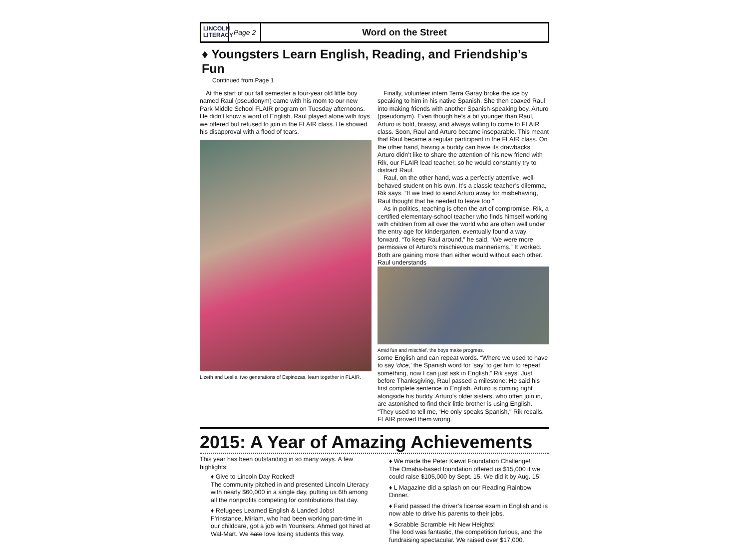LINCOLN LITERACY
Page 2
Word on the Street
♦ Youngsters Learn English, Reading, and Friendship’s Fun
Continued from Page 1
At the start of our fall semester a four-year old little boy named Raul (pseudonym) came with his mom to our new Park Middle School FLAIR program on Tuesday afternoons. He didn’t know a word of English. Raul played alone with toys we offered but refused to join in the FLAIR class. He showed his disapproval with a flood of tears.
Lizeth and Leslie, two generations of Espinozas, learn together in FLAIR.
Finally, volunteer intern Terra Garay broke the ice by speaking to him in his native Spanish. She then coaxed Raul into making friends with another Spanish-speaking boy, Arturo (pseudonym). Even though he’s a bit younger than Raul, Arturo is bold, brassy, and always willing to come to FLAIR class. Soon, Raul and Arturo became inseparable. This meant that Raul became a regular participant in the FLAIR class. On the other hand, having a buddy can have its drawbacks. Arturo didn’t like to share the attention of his new friend with Rik, our FLAIR lead teacher, so he would constantly try to distract Raul.
Raul, on the other hand, was a perfectly attentive, well-behaved student on his own. It’s a classic teacher’s dilemma, Rik says. “If we tried to send Arturo away for misbehaving, Raul thought that he needed to leave too.”
As in politics, teaching is often the art of compromise. Rik, a certified elementary-school teacher who finds himself working with children from all over the world who are often well under the entry age for kindergarten, eventually found a way forward. “To keep Raul around,” he said, “We were more permissive of Arturo’s mischievous mannerisms.” It worked. Both are gaining more than either would without each other. Raul understands
Amid fun and mischief, the boys make progress.
some English and can repeat words. “Where we used to have to say ‘dice,’ the Spanish word for ‘say’ to get him to repeat something, now I can just ask in English,” Rik says. Just before Thanksgiving, Raul passed a milestone: He said his first complete sentence in English. Arturo is coming right alongside his buddy. Arturo’s older sisters, who often join in, are astonished to find their little brother is using English. “They used to tell me, ‘He only speaks Spanish," Rik recalls. FLAIR proved them wrong.
2015: A Year of Amazing Achievements
This year has been outstanding in so many ways. A few highlights:
♦ Give to Lincoln Day Rocked!
The community pitched in and presented Lincoln Literacy with nearly $60,000 in a single day, putting us 6th among all the nonprofits competing for contributions that day.
♦ Refugees Learned English & Landed Jobs!
F’rinstance, Miriam, who had been working part-time in our childcare, got a job with Younkers. Ahmed got hired at Wal-Mart. We hate love losing students this way.
♦ We made the Peter Kiewit Foundation Challenge!
The Omaha-based foundation offered us $15,000 if we could raise $105,000 by Sept. 15. We did it by Aug. 15!
♦ L Magazine did a splash on our Reading Rainbow Dinner.
♦ Farid passed the driver’s license exam in English and is now able to drive his parents to their jobs.
♦ Scrabble Scramble Hit New Heights!
The food was fantastic, the competition furious, and the fundraising spectacular. We raised over $17,000.